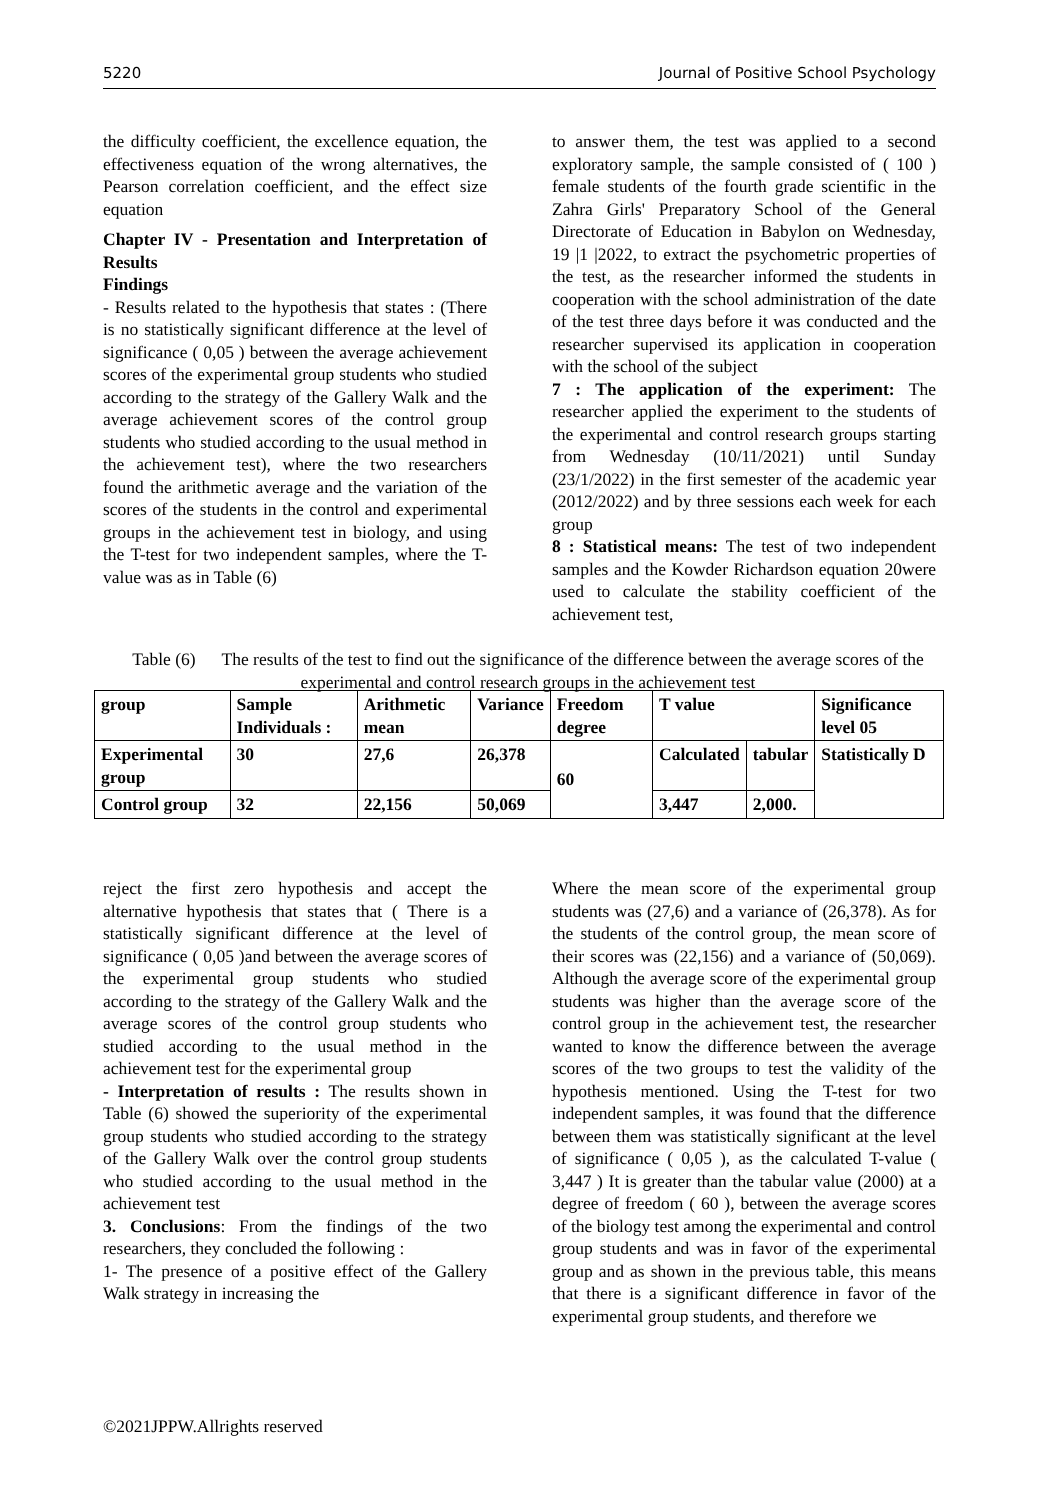5220 Journal of Positive School Psychology
the difficulty coefficient, the excellence equation, the effectiveness equation of the wrong alternatives, the Pearson correlation coefficient, and the effect size equation
Chapter IV - Presentation and Interpretation of Results
Findings
- Results related to the hypothesis that states : (There is no statistically significant difference at the level of significance ( 0,05 ) between the average achievement scores of the experimental group students who studied according to the strategy of the Gallery Walk and the average achievement scores of the control group students who studied according to the usual method in the achievement test), where the two researchers found the arithmetic average and the variation of the scores of the students in the control and experimental groups in the achievement test in biology, and using the T-test for two independent samples, where the T-value was as in Table (6)
to answer them, the test was applied to a second exploratory sample, the sample consisted of ( 100 ) female students of the fourth grade scientific in the Zahra Girls' Preparatory School of the General Directorate of Education in Babylon on Wednesday, 19 |1 |2022, to extract the psychometric properties of the test, as the researcher informed the students in cooperation with the school administration of the date of the test three days before it was conducted and the researcher supervised its application in cooperation with the school of the subject
7 : The application of the experiment: The researcher applied the experiment to the students of the experimental and control research groups starting from Wednesday (10/11/2021) until Sunday (23/1/2022) in the first semester of the academic year (2012/2022) and by three sessions each week for each group
8 : Statistical means: The test of two independent samples and the Kowder Richardson equation 20were used to calculate the stability coefficient of the achievement test,
Table (6) The results of the test to find out the significance of the difference between the average scores of the experimental and control research groups in the achievement test
| group | Sample Individuals : | Arithmetic mean | Variance | Freedom degree | T value | | Significance level 05 |
| Experimental group | 30 | 27,6 | 26,378 | 60 | Calculated | tabular | Statistically D |
| Control group | 32 | 22,156 | 50,069 | | 3,447 | 2,000. | |
reject the first zero hypothesis and accept the alternative hypothesis that states that ( There is a statistically significant difference at the level of significance ( 0,05 )and between the average scores of the experimental group students who studied according to the strategy of the Gallery Walk and the average scores of the control group students who studied according to the usual method in the achievement test for the experimental group
- Interpretation of results : The results shown in Table (6) showed the superiority of the experimental group students who studied according to the strategy of the Gallery Walk over the control group students who studied according to the usual method in the achievement test
3. Conclusions: From the findings of the two researchers, they concluded the following :
1- The presence of a positive effect of the Gallery Walk strategy in increasing the
Where the mean score of the experimental group students was (27,6) and a variance of (26,378). As for the students of the control group, the mean score of their scores was (22,156) and a variance of (50,069). Although the average score of the experimental group students was higher than the average score of the control group in the achievement test, the researcher wanted to know the difference between the average scores of the two groups to test the validity of the hypothesis mentioned. Using the T-test for two independent samples, it was found that the difference between them was statistically significant at the level of significance ( 0,05 ), as the calculated T-value ( 3,447 ) It is greater than the tabular value (2000) at a degree of freedom ( 60 ), between the average scores of the biology test among the experimental and control group students and was in favor of the experimental group and as shown in the previous table, this means that there is a significant difference in favor of the experimental group students, and therefore we
©2021JPPW.Allrights reserved